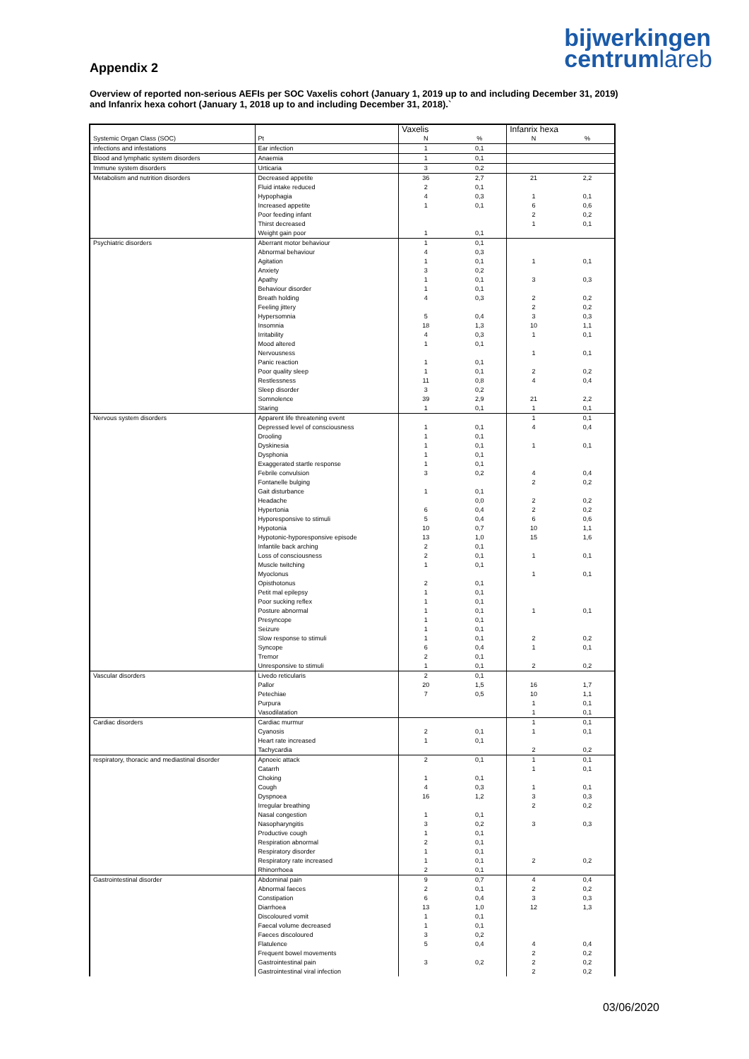Appendix 2
bijwerkingen
centrumlareb
Overview of reported non-serious AEFIs per SOC Vaxelis cohort (January 1, 2019 up to and including December 31, 2019) and Infanrix hexa cohort (January 1, 2018 up to and including December 31, 2018).`
| | | Vaxelis | | Infanrix hexa | |
| Systemic Organ Class (SOC) | Pt | N | % | N | % |
| infections and infestations | Ear infection | 1 | 0,1 | | |
| Blood and lymphatic system disorders | Anaemia | 1 | 0,1 | | |
| Immune system disorders | Urticaria | 3 | 0,2 | | |
| Metabolism and nutrition disorders | Decreased appetite | 36 | 2,7 | 21 | 2,2 |
| | Fluid intake reduced | 2 | 0,1 | | |
| | Hypophagia | 4 | 0,3 | 1 | 0,1 |
| | Increased appetite | 1 | 0,1 | 6 | 0,6 |
| | Poor feeding infant | | | 2 | 0,2 |
| | Thirst decreased | | | 1 | 0,1 |
| | Weight gain poor | 1 | 0,1 | | |
| Psychiatric disorders | Aberrant motor behaviour | 1 | 0,1 | | |
| | Abnormal behaviour | 4 | 0,3 | | |
| | Agitation | 1 | 0,1 | 1 | 0,1 |
| | Anxiety | 3 | 0,2 | | |
| | Apathy | 1 | 0,1 | 3 | 0,3 |
| | Behaviour disorder | 1 | 0,1 | | |
| | Breath holding | 4 | 0,3 | 2 | 0,2 |
| | Feeling jittery | | | 2 | 0,2 |
| | Hypersomnia | 5 | 0,4 | 3 | 0,3 |
| | Insomnia | 18 | 1,3 | 10 | 1,1 |
| | Irritability | 4 | 0,3 | 1 | 0,1 |
| | Mood altered | 1 | 0,1 | | |
| | Nervousness | | | 1 | 0,1 |
| | Panic reaction | 1 | 0,1 | | |
| | Poor quality sleep | 1 | 0,1 | 2 | 0,2 |
| | Restlessness | 11 | 0,8 | 4 | 0,4 |
| | Sleep disorder | 3 | 0,2 | | |
| | Somnolence | 39 | 2,9 | 21 | 2,2 |
| | Staring | 1 | 0,1 | 1 | 0,1 |
| Nervous system disorders | Apparent life threatening event | | | 1 | 0,1 |
| | Depressed level of consciousness | 1 | 0,1 | 4 | 0,4 |
| | Drooling | 1 | 0,1 | | |
| | Dyskinesia | 1 | 0,1 | 1 | 0,1 |
| | Dysphonia | 1 | 0,1 | | |
| | Exaggerated startle response | 1 | 0,1 | | |
| | Febrile convulsion | 3 | 0,2 | 4 | 0,4 |
| | Fontanelle bulging | | | 2 | 0,2 |
| | Gait disturbance | 1 | 0,1 | | |
| | Headache | | 0,0 | 2 | 0,2 |
| | Hypertonia | 6 | 0,4 | 2 | 0,2 |
| | Hyporesponsive to stimuli | 5 | 0,4 | 6 | 0,6 |
| | Hypotonia | 10 | 0,7 | 10 | 1,1 |
| | Hypotonic-hyporesponsive episode | 13 | 1,0 | 15 | 1,6 |
| | Infantile back arching | 2 | 0,1 | | |
| | Loss of consciousness | 2 | 0,1 | 1 | 0,1 |
| | Muscle twitching | 1 | 0,1 | | |
| | Myoclonus | | | 1 | 0,1 |
| | Opisthotonus | 2 | 0,1 | | |
| | Petit mal epilepsy | 1 | 0,1 | | |
| | Poor sucking reflex | 1 | 0,1 | | |
| | Posture abnormal | 1 | 0,1 | 1 | 0,1 |
| | Presyncope | 1 | 0,1 | | |
| | Seizure | 1 | 0,1 | | |
| | Slow response to stimuli | 1 | 0,1 | 2 | 0,2 |
| | Syncope | 6 | 0,4 | 1 | 0,1 |
| | Tremor | 2 | 0,1 | | |
| | Unresponsive to stimuli | 1 | 0,1 | 2 | 0,2 |
| Vascular disorders | Livedo reticularis | 2 | 0,1 | | |
| | Pallor | 20 | 1,5 | 16 | 1,7 |
| | Petechiae | 7 | 0,5 | 10 | 1,1 |
| | Purpura | | | 1 | 0,1 |
| | Vasodilatation | | | 1 | 0,1 |
| Cardiac disorders | Cardiac murmur | | | 1 | 0,1 |
| | Cyanosis | 2 | 0,1 | 1 | 0,1 |
| | Heart rate increased | 1 | 0,1 | | |
| | Tachycardia | | | 2 | 0,2 |
| respiratory, thoracic and mediastinal disorder | Apnoeic attack | 2 | 0,1 | 1 | 0,1 |
| | Catarrh | | | 1 | 0,1 |
| | Choking | 1 | 0,1 | | |
| | Cough | 4 | 0,3 | 1 | 0,1 |
| | Dyspnoea | 16 | 1,2 | 3 | 0,3 |
| | Irregular breathing | | | 2 | 0,2 |
| | Nasal congestion | 1 | 0,1 | | |
| | Nasopharyngitis | 3 | 0,2 | 3 | 0,3 |
| | Productive cough | 1 | 0,1 | | |
| | Respiration abnormal | 2 | 0,1 | | |
| | Respiratory disorder | 1 | 0,1 | | |
| | Respiratory rate increased | 1 | 0,1 | 2 | 0,2 |
| | Rhinorrhoea | 2 | 0,1 | | |
| Gastrointestinal disorder | Abdominal pain | 9 | 0,7 | 4 | 0,4 |
| | Abnormal faeces | 2 | 0,1 | 2 | 0,2 |
| | Constipation | 6 | 0,4 | 3 | 0,3 |
| | Diarrhoea | 13 | 1,0 | 12 | 1,3 |
| | Discoloured vomit | 1 | 0,1 | | |
| | Faecal volume decreased | 1 | 0,1 | | |
| | Faeces discoloured | 3 | 0,2 | | |
| | Flatulence | 5 | 0,4 | 4 | 0,4 |
| | Frequent bowel movements | | | 2 | 0,2 |
| | Gastrointestinal pain | 3 | 0,2 | 2 | 0,2 |
| | Gastrointestinal viral infection | | | 2 | 0,2 |
03/06/2020